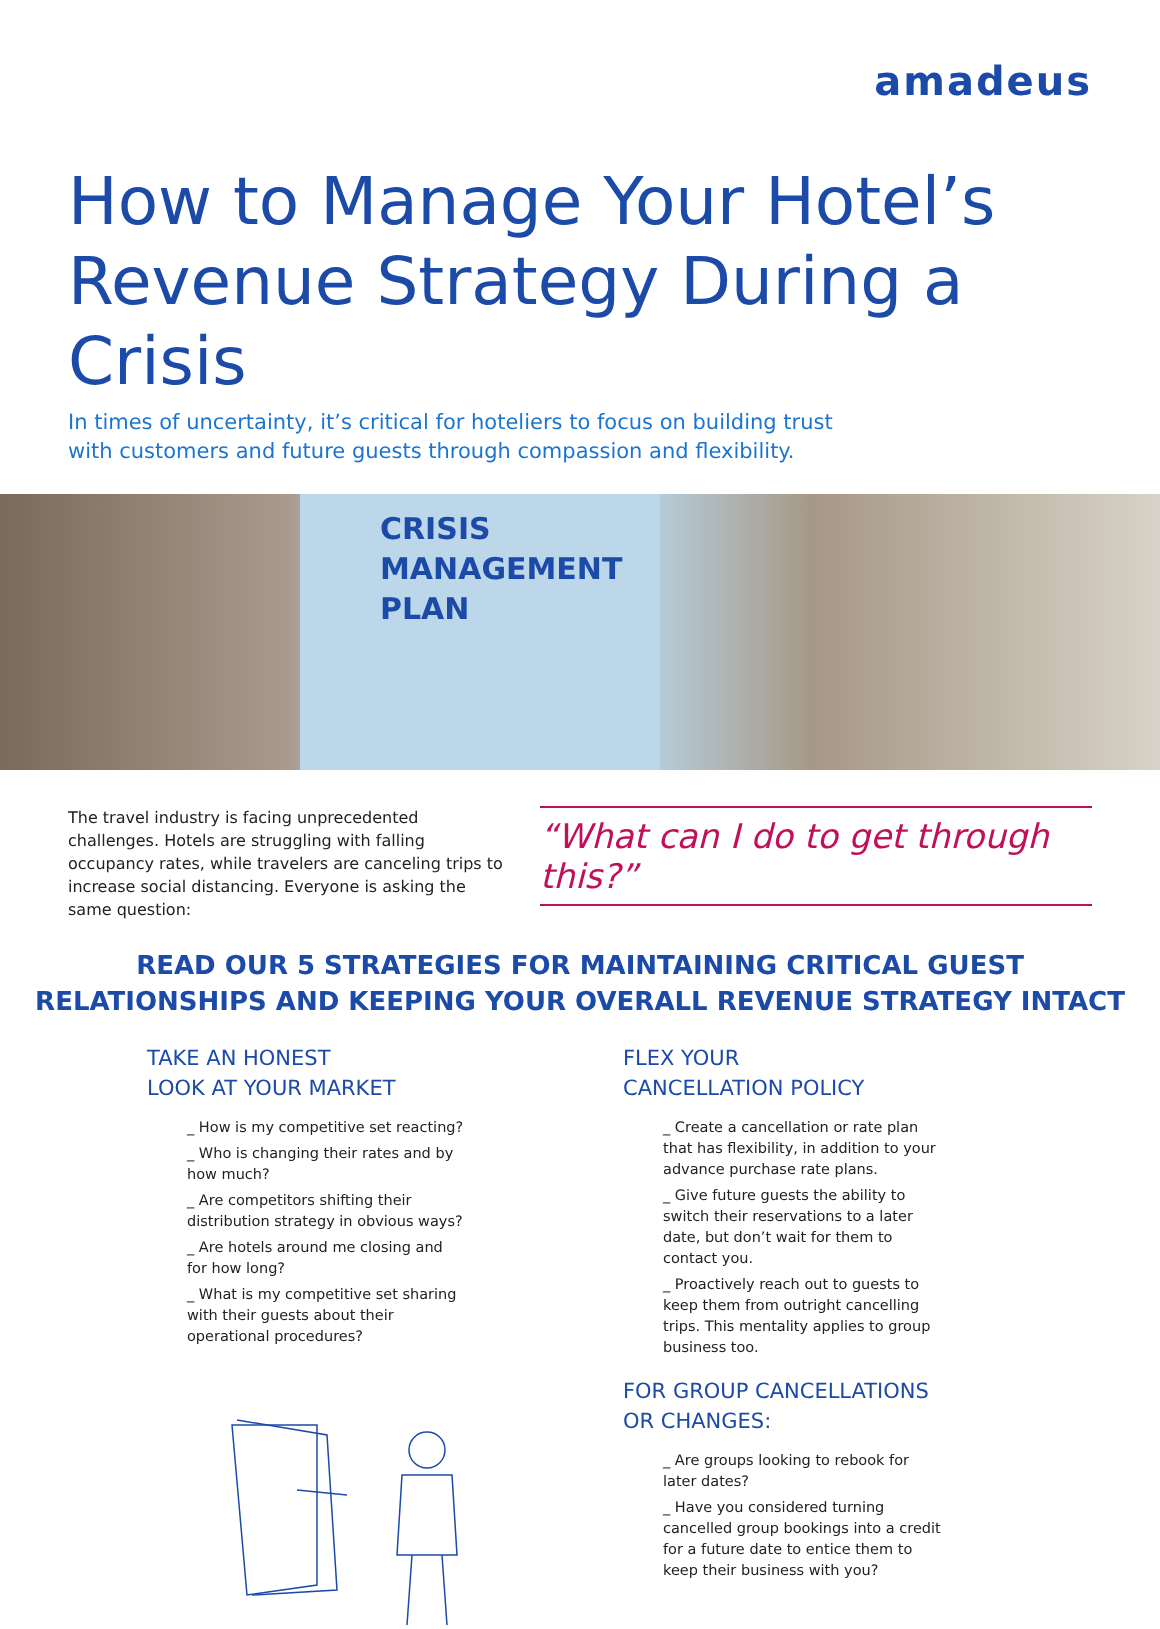amadeus
How to Manage Your Hotel’s
Revenue Strategy During a Crisis
In times of uncertainty, it’s critical for hoteliers to focus on building trust with customers and future guests through compassion and flexibility.
CRISIS
MANAGEMENT
PLAN
The travel industry is facing unprecedented challenges. Hotels are struggling with falling occupancy rates, while travelers are canceling trips to increase social distancing. Everyone is asking the same question:
“What can I do to get through this?”
READ OUR 5 STRATEGIES FOR MAINTAINING CRITICAL GUEST
RELATIONSHIPS AND KEEPING YOUR OVERALL REVENUE STRATEGY INTACT
TAKE AN HONEST
LOOK AT YOUR MARKET
_ How is my competitive set reacting?
_ Who is changing their rates and by how much?
_ Are competitors shifting their distribution strategy in obvious ways?
_ Are hotels around me closing and for how long?
_ What is my competitive set sharing with their guests about their operational procedures?
FLEX YOUR
CANCELLATION POLICY
_ Create a cancellation or rate plan that has flexibility, in addition to your advance purchase rate plans.
_ Give future guests the ability to switch their reservations to a later date, but don’t wait for them to contact you.
_ Proactively reach out to guests to keep them from outright cancelling trips. This mentality applies to group business too.
FOR GROUP CANCELLATIONS
OR CHANGES:
_ Are groups looking to rebook for later dates?
_ Have you considered turning cancelled group bookings into a credit for a future date to entice them to keep their business with you?